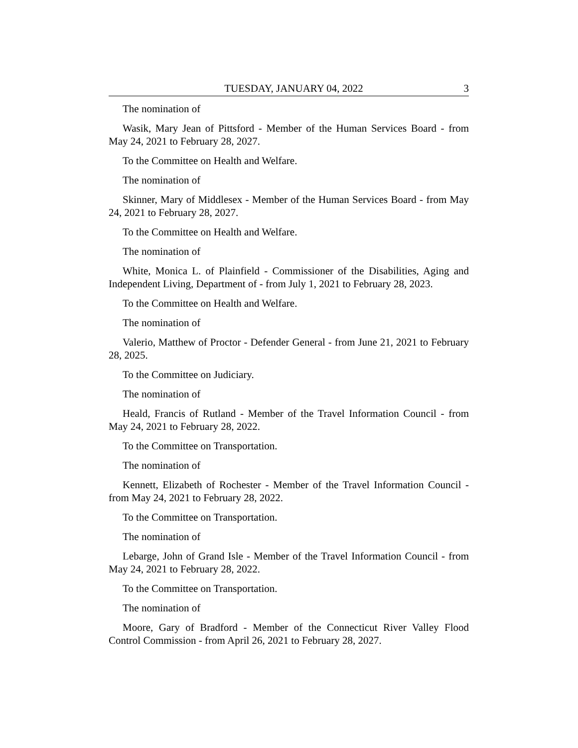TUESDAY, JANUARY 04, 2022 3
The nomination of
Wasik, Mary Jean of Pittsford - Member of the Human Services Board - from May 24, 2021 to February 28, 2027.
To the Committee on Health and Welfare.
The nomination of
Skinner, Mary of Middlesex - Member of the Human Services Board - from May 24, 2021 to February 28, 2027.
To the Committee on Health and Welfare.
The nomination of
White, Monica L. of Plainfield - Commissioner of the Disabilities, Aging and Independent Living, Department of - from July 1, 2021 to February 28, 2023.
To the Committee on Health and Welfare.
The nomination of
Valerio, Matthew of Proctor - Defender General - from June 21, 2021 to February 28, 2025.
To the Committee on Judiciary.
The nomination of
Heald, Francis of Rutland - Member of the Travel Information Council - from May 24, 2021 to February 28, 2022.
To the Committee on Transportation.
The nomination of
Kennett, Elizabeth of Rochester - Member of the Travel Information Council - from May 24, 2021 to February 28, 2022.
To the Committee on Transportation.
The nomination of
Lebarge, John of Grand Isle - Member of the Travel Information Council - from May 24, 2021 to February 28, 2022.
To the Committee on Transportation.
The nomination of
Moore, Gary of Bradford - Member of the Connecticut River Valley Flood Control Commission - from April 26, 2021 to February 28, 2027.